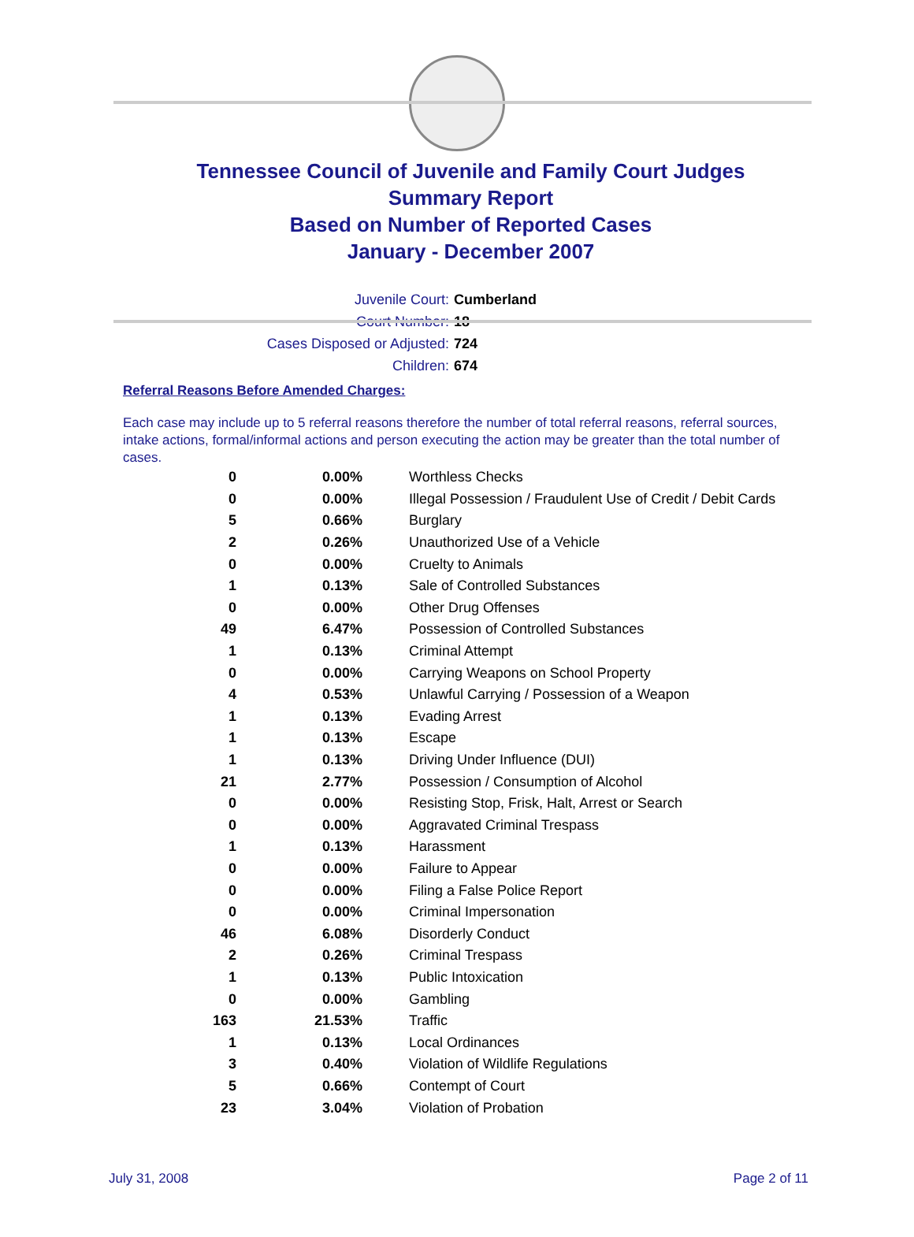Tennessee Council of Juvenile and Family Court Judges
Summary Report
Based on Number of Reported Cases
January - December 2007
Juvenile Court: Cumberland
Court Number: 18
Cases Disposed or Adjusted: 724
Children: 674
Referral Reasons Before Amended Charges:
Each case may include up to 5 referral reasons therefore the number of total referral reasons, referral sources, intake actions, formal/informal actions and person executing the action may be greater than the total number of cases.
| 0 | 0.00% | Worthless Checks |
| 0 | 0.00% | Illegal Possession / Fraudulent Use of Credit / Debit Cards |
| 5 | 0.66% | Burglary |
| 2 | 0.26% | Unauthorized Use of a Vehicle |
| 0 | 0.00% | Cruelty to Animals |
| 1 | 0.13% | Sale of Controlled Substances |
| 0 | 0.00% | Other Drug Offenses |
| 49 | 6.47% | Possession of Controlled Substances |
| 1 | 0.13% | Criminal Attempt |
| 0 | 0.00% | Carrying Weapons on School Property |
| 4 | 0.53% | Unlawful Carrying / Possession of a Weapon |
| 1 | 0.13% | Evading Arrest |
| 1 | 0.13% | Escape |
| 1 | 0.13% | Driving Under Influence (DUI) |
| 21 | 2.77% | Possession / Consumption of Alcohol |
| 0 | 0.00% | Resisting Stop, Frisk, Halt, Arrest or Search |
| 0 | 0.00% | Aggravated Criminal Trespass |
| 1 | 0.13% | Harassment |
| 0 | 0.00% | Failure to Appear |
| 0 | 0.00% | Filing a False Police Report |
| 0 | 0.00% | Criminal Impersonation |
| 46 | 6.08% | Disorderly Conduct |
| 2 | 0.26% | Criminal Trespass |
| 1 | 0.13% | Public Intoxication |
| 0 | 0.00% | Gambling |
| 163 | 21.53% | Traffic |
| 1 | 0.13% | Local Ordinances |
| 3 | 0.40% | Violation of Wildlife Regulations |
| 5 | 0.66% | Contempt of Court |
| 23 | 3.04% | Violation of Probation |
July 31, 2008 Page 2 of 11